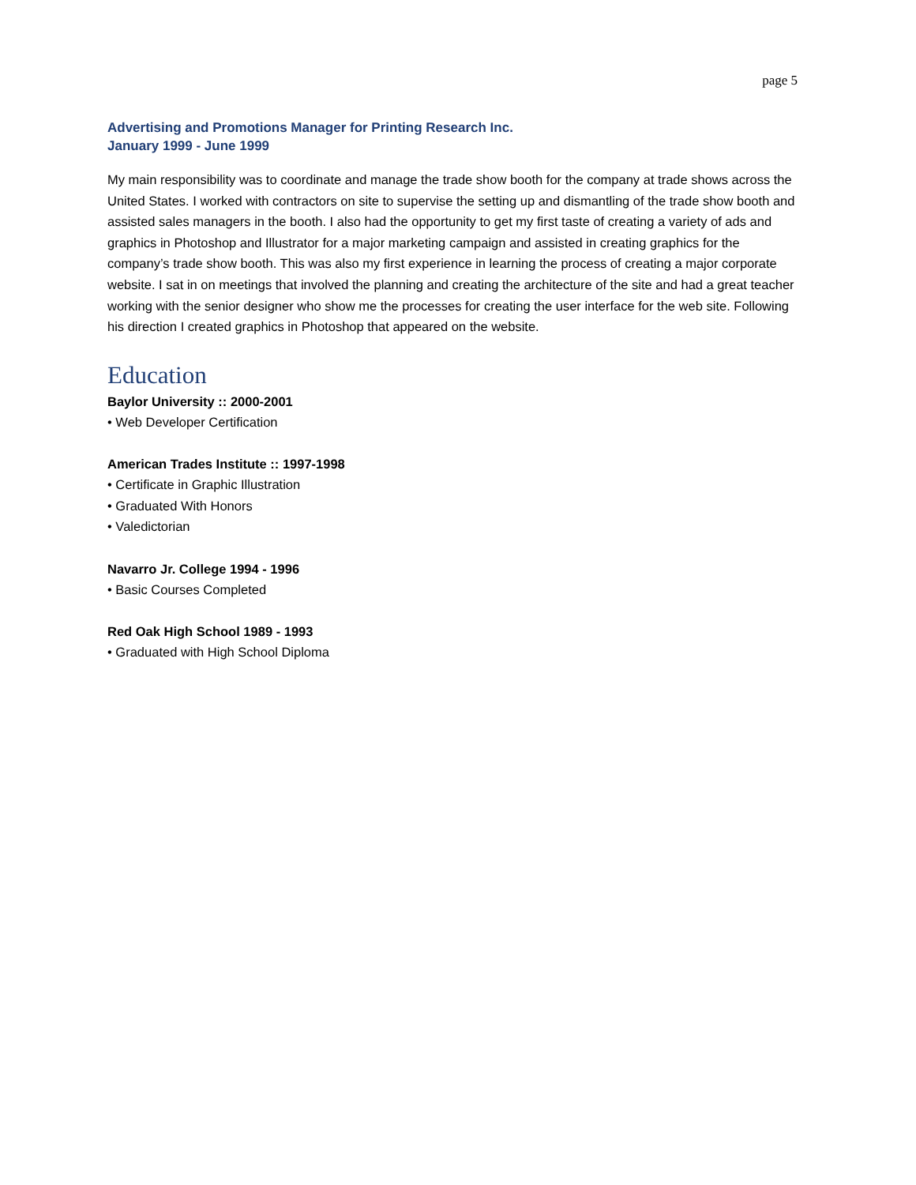page 5
Advertising and Promotions Manager for Printing Research Inc.
January 1999 - June 1999
My main responsibility was to coordinate and manage the trade show booth for the company at trade shows across the United States. I worked with contractors on site to supervise the setting up and dismantling of the trade show booth and assisted sales managers in the booth. I also had the opportunity to get my first taste of creating a variety of ads and graphics in Photoshop and Illustrator for a major marketing campaign and assisted in creating graphics for the company’s trade show booth. This was also my first experience in learning the process of creating a major corporate website. I sat in on meetings that involved the planning and creating the architecture of the site and had a great teacher working with the senior designer who show me the processes for creating the user interface for the web site. Following his direction I created graphics in Photoshop that appeared on the website.
Education
Baylor University :: 2000-2001
• Web Developer Certification
American Trades Institute :: 1997-1998
• Certificate in Graphic Illustration
• Graduated With Honors
• Valedictorian
Navarro Jr. College 1994 - 1996
• Basic Courses Completed
Red Oak High School 1989 - 1993
• Graduated with High School Diploma